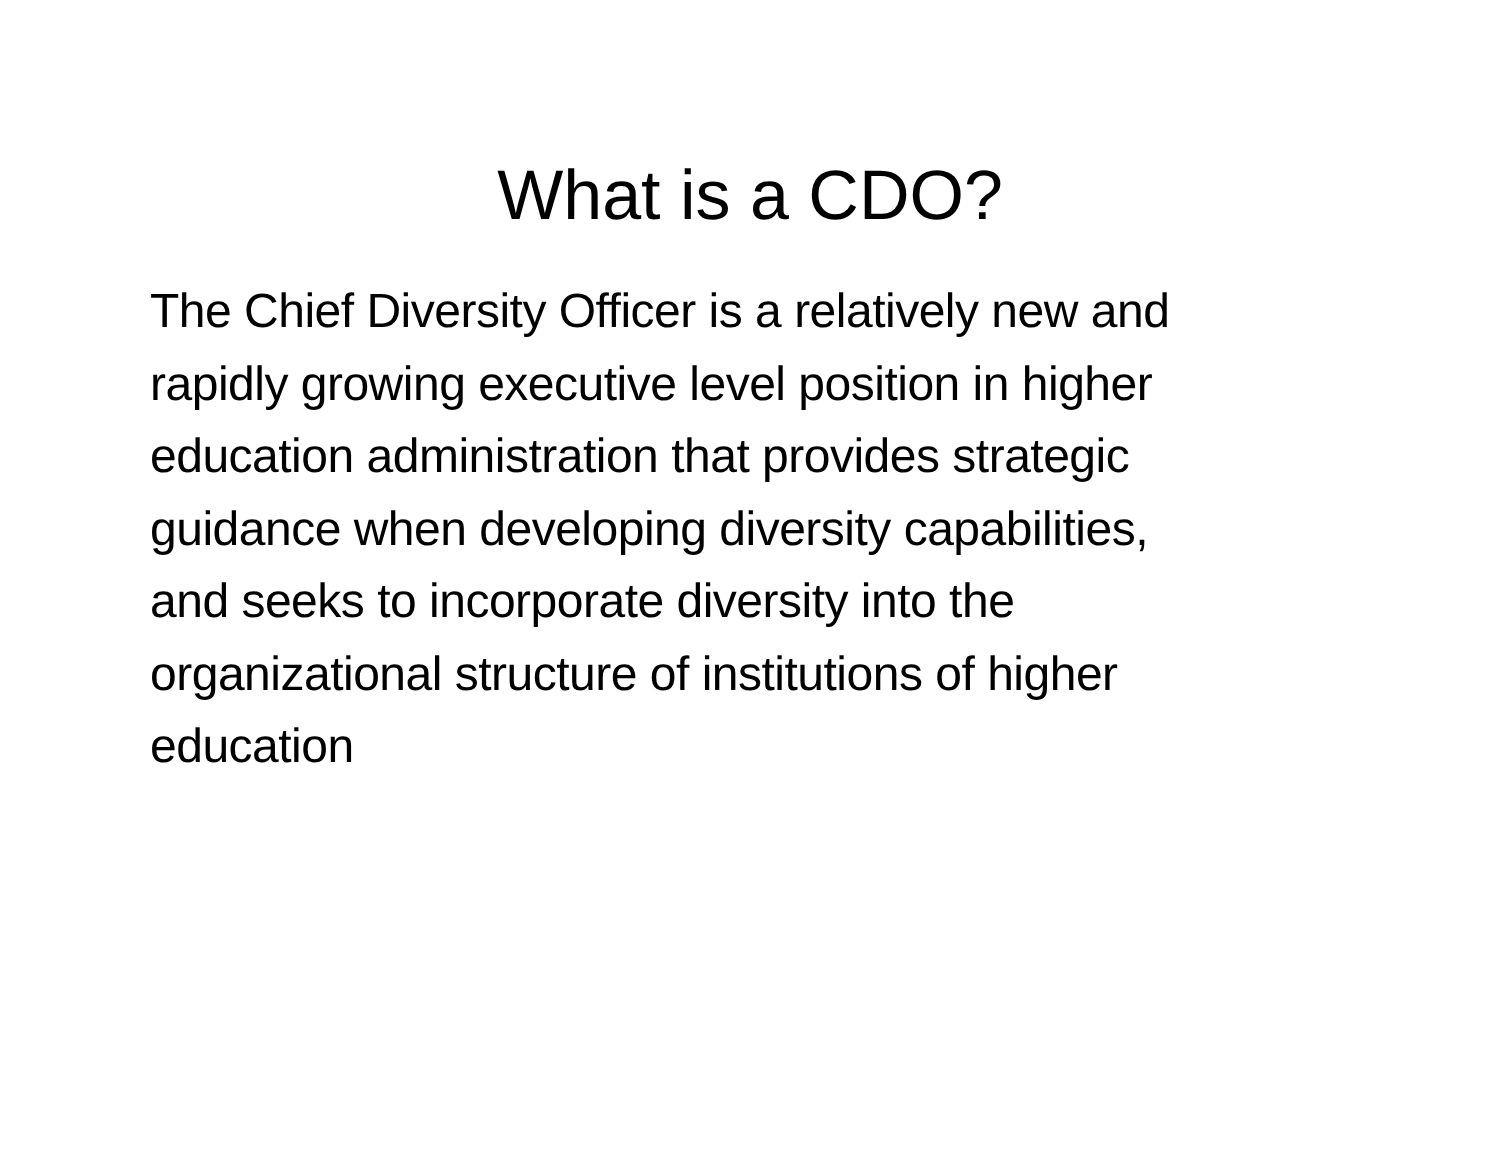What is a CDO?
The Chief Diversity Officer is a relatively new and
rapidly growing executive level position in higher
education administration that provides strategic
guidance when developing diversity capabilities,
and seeks to incorporate diversity into the
organizational structure of institutions of higher
education